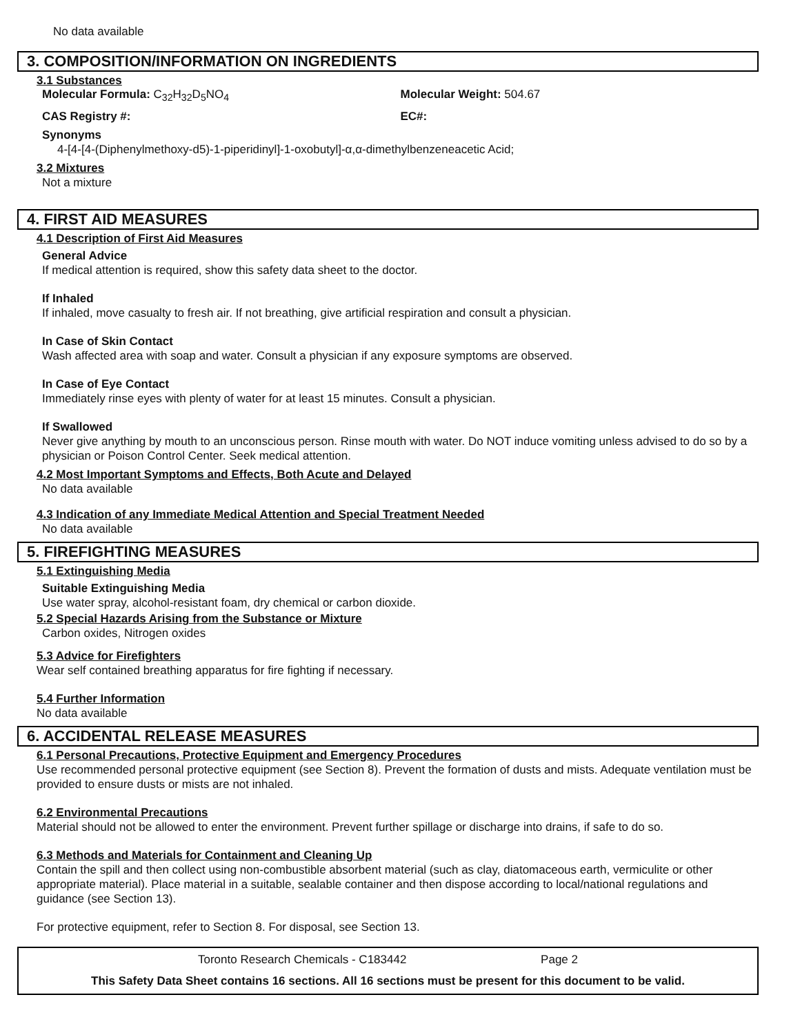No data available
3. COMPOSITION/INFORMATION ON INGREDIENTS
3.1 Substances
Molecular Formula: C<sub>32</sub>H<sub>32</sub>D<sub>5</sub>NO<sub>4</sub> Molecular Weight: 504.67
CAS Registry #: EC#:
Synonyms
4-[4-[4-(Diphenylmethoxy-d5)-1-piperidinyl]-1-oxobutyl]-α,α-dimethylbenzeneacetic Acid;
3.2 Mixtures
Not a mixture
4. FIRST AID MEASURES
4.1 Description of First Aid Measures
General Advice
If medical attention is required, show this safety data sheet to the doctor.
If Inhaled
If inhaled, move casualty to fresh air. If not breathing, give artificial respiration and consult a physician.
In Case of Skin Contact
Wash affected area with soap and water. Consult a physician if any exposure symptoms are observed.
In Case of Eye Contact
Immediately rinse eyes with plenty of water for at least 15 minutes. Consult a physician.
If Swallowed
Never give anything by mouth to an unconscious person. Rinse mouth with water. Do NOT induce vomiting unless advised to do so by a physician or Poison Control Center. Seek medical attention.
4.2 Most Important Symptoms and Effects, Both Acute and Delayed
No data available
4.3 Indication of any Immediate Medical Attention and Special Treatment Needed
No data available
5. FIREFIGHTING MEASURES
5.1 Extinguishing Media
Suitable Extinguishing Media
Use water spray, alcohol-resistant foam, dry chemical or carbon dioxide.
5.2 Special Hazards Arising from the Substance or Mixture
Carbon oxides, Nitrogen oxides
5.3 Advice for Firefighters
Wear self contained breathing apparatus for fire fighting if necessary.
5.4 Further Information
No data available
6. ACCIDENTAL RELEASE MEASURES
6.1 Personal Precautions, Protective Equipment and Emergency Procedures
Use recommended personal protective equipment (see Section 8). Prevent the formation of dusts and mists. Adequate ventilation must be provided to ensure dusts or mists are not inhaled.
6.2 Environmental Precautions
Material should not be allowed to enter the environment. Prevent further spillage or discharge into drains, if safe to do so.
6.3 Methods and Materials for Containment and Cleaning Up
Contain the spill and then collect using non-combustible absorbent material (such as clay, diatomaceous earth, vermiculite or other appropriate material). Place material in a suitable, sealable container and then dispose according to local/national regulations and guidance (see Section 13).
For protective equipment, refer to Section 8. For disposal, see Section 13.
Toronto Research Chemicals - C183442 Page 2
This Safety Data Sheet contains 16 sections. All 16 sections must be present for this document to be valid.